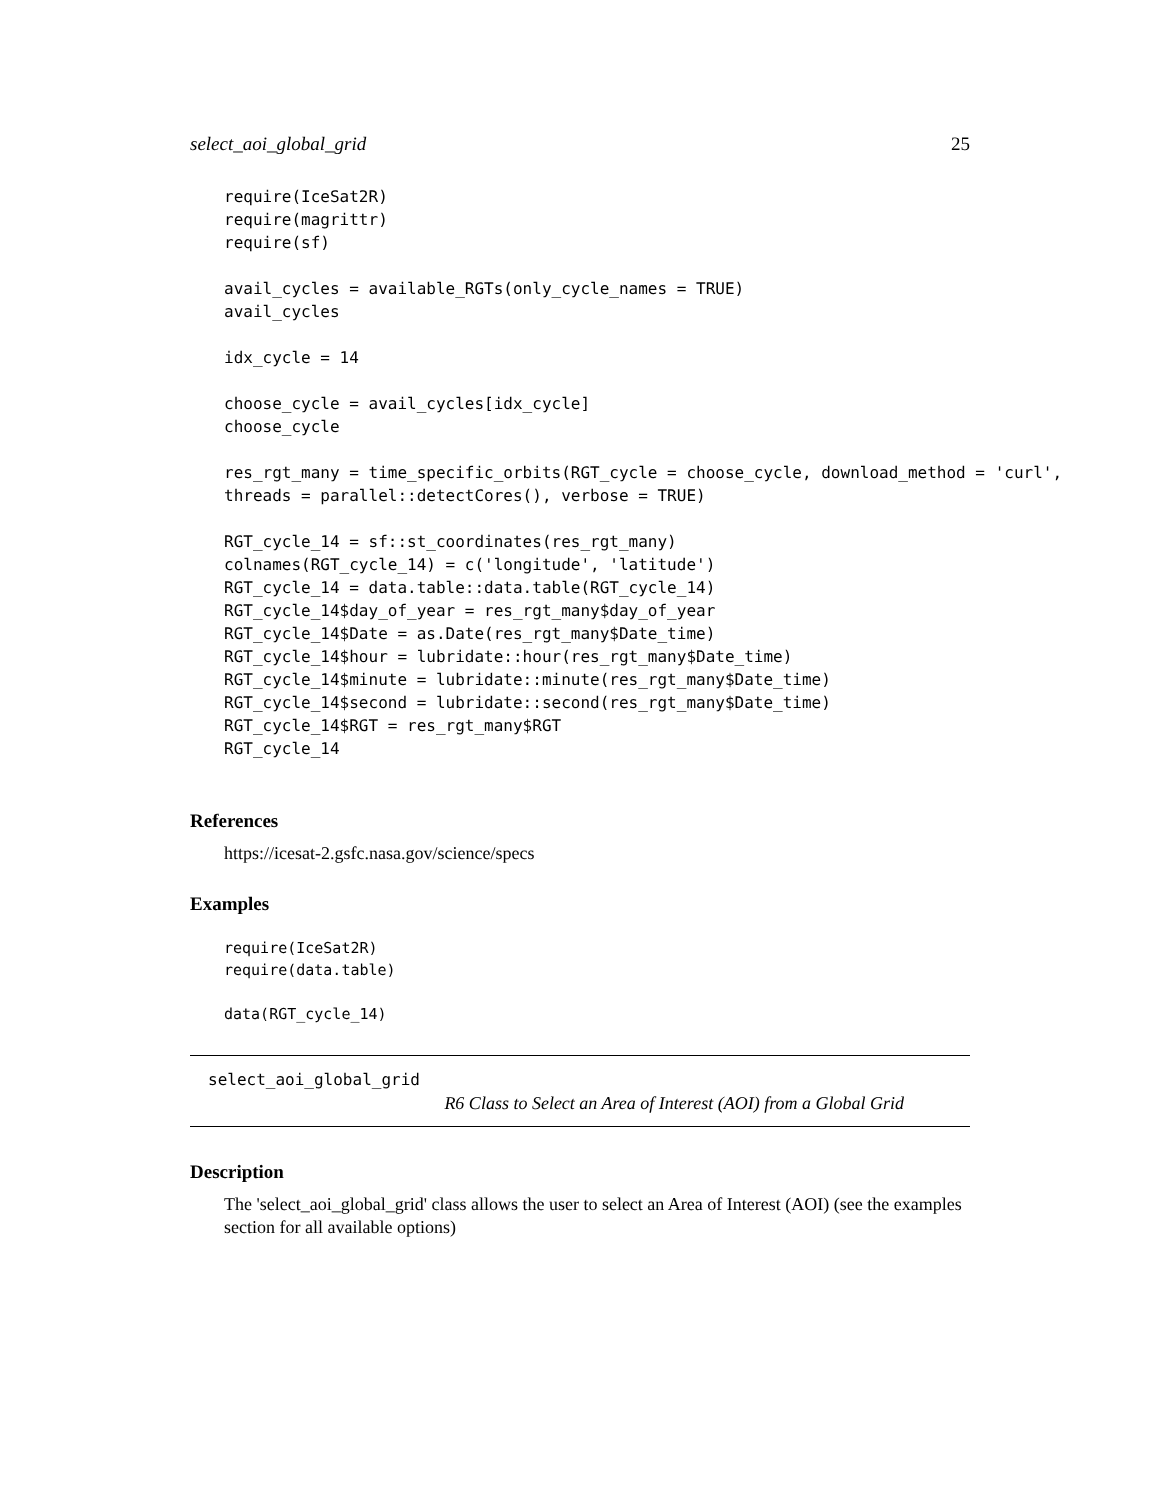select_aoi_global_grid 25
require(IceSat2R)
require(magrittr)
require(sf)

avail_cycles = available_RGTs(only_cycle_names = TRUE)
avail_cycles

idx_cycle = 14

choose_cycle = avail_cycles[idx_cycle]
choose_cycle

res_rgt_many = time_specific_orbits(RGT_cycle = choose_cycle, download_method = 'curl',
threads = parallel::detectCores(), verbose = TRUE)

RGT_cycle_14 = sf::st_coordinates(res_rgt_many)
colnames(RGT_cycle_14) = c('longitude', 'latitude')
RGT_cycle_14 = data.table::data.table(RGT_cycle_14)
RGT_cycle_14$day_of_year = res_rgt_many$day_of_year
RGT_cycle_14$Date = as.Date(res_rgt_many$Date_time)
RGT_cycle_14$hour = lubridate::hour(res_rgt_many$Date_time)
RGT_cycle_14$minute = lubridate::minute(res_rgt_many$Date_time)
RGT_cycle_14$second = lubridate::second(res_rgt_many$Date_time)
RGT_cycle_14$RGT = res_rgt_many$RGT
RGT_cycle_14
References
https://icesat-2.gsfc.nasa.gov/science/specs
Examples
require(IceSat2R)
require(data.table)

data(RGT_cycle_14)
select_aoi_global_grid
R6 Class to Select an Area of Interest (AOI) from a Global Grid
Description
The 'select_aoi_global_grid' class allows the user to select an Area of Interest (AOI) (see the examples section for all available options)